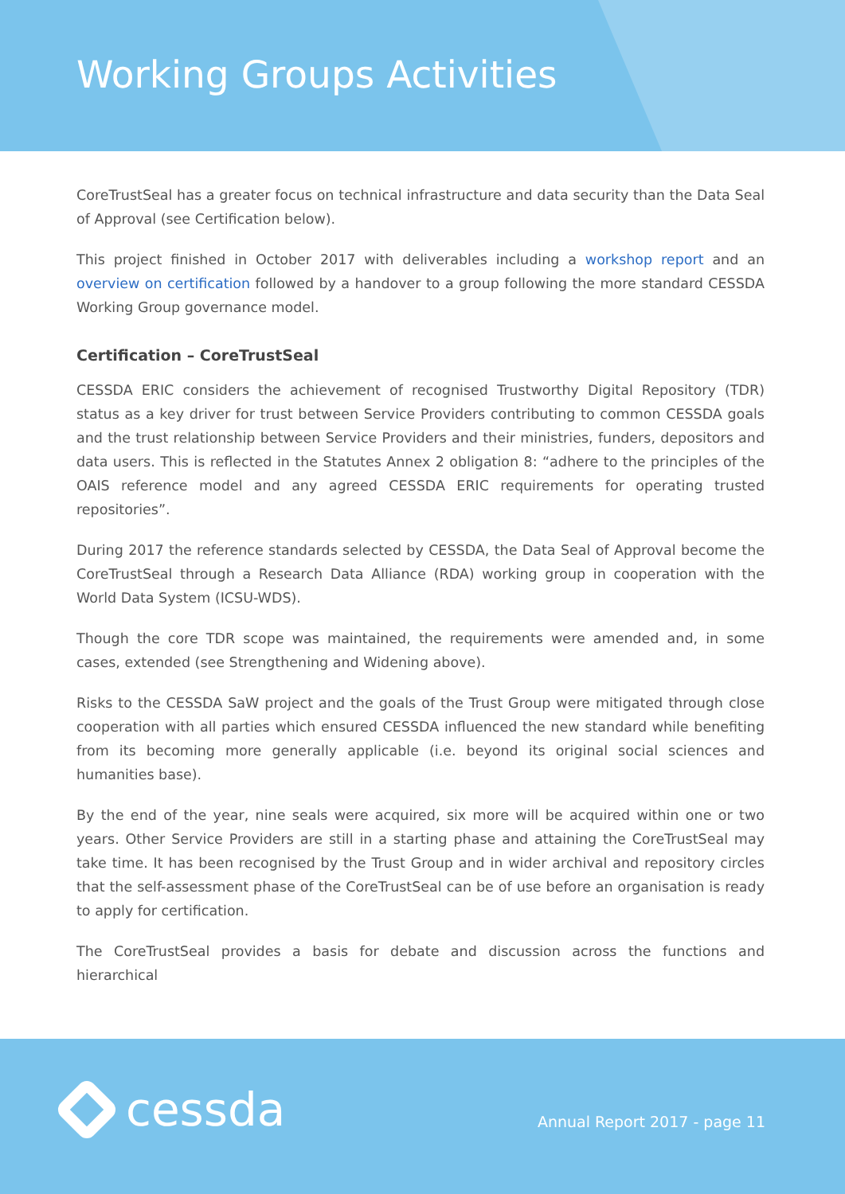Working Groups Activities
CoreTrustSeal has a greater focus on technical infrastructure and data security than the Data Seal of Approval (see Certification below).
This project finished in October 2017 with deliverables including a workshop report and an overview on certification followed by a handover to a group following the more standard CESSDA Working Group governance model.
Certification – CoreTrustSeal
CESSDA ERIC considers the achievement of recognised Trustworthy Digital Repository (TDR) status as a key driver for trust between Service Providers contributing to common CESSDA goals and the trust relationship between Service Providers and their ministries, funders, depositors and data users. This is reflected in the Statutes Annex 2 obligation 8: “adhere to the principles of the OAIS reference model and any agreed CESSDA ERIC requirements for operating trusted repositories”.
During 2017 the reference standards selected by CESSDA, the Data Seal of Approval become the CoreTrustSeal through a Research Data Alliance (RDA) working group in cooperation with the World Data System (ICSU-WDS).
Though the core TDR scope was maintained, the requirements were amended and, in some cases, extended (see Strengthening and Widening above).
Risks to the CESSDA SaW project and the goals of the Trust Group were mitigated through close cooperation with all parties which ensured CESSDA influenced the new standard while benefiting from its becoming more generally applicable (i.e. beyond its original social sciences and humanities base).
By the end of the year, nine seals were acquired, six more will be acquired within one or two years. Other Service Providers are still in a starting phase and attaining the CoreTrustSeal may take time. It has been recognised by the Trust Group and in wider archival and repository circles that the self-assessment phase of the CoreTrustSeal can be of use before an organisation is ready to apply for certification.
The CoreTrustSeal provides a basis for debate and discussion across the functions and hierarchical
cessda Annual Report 2017 - page 11